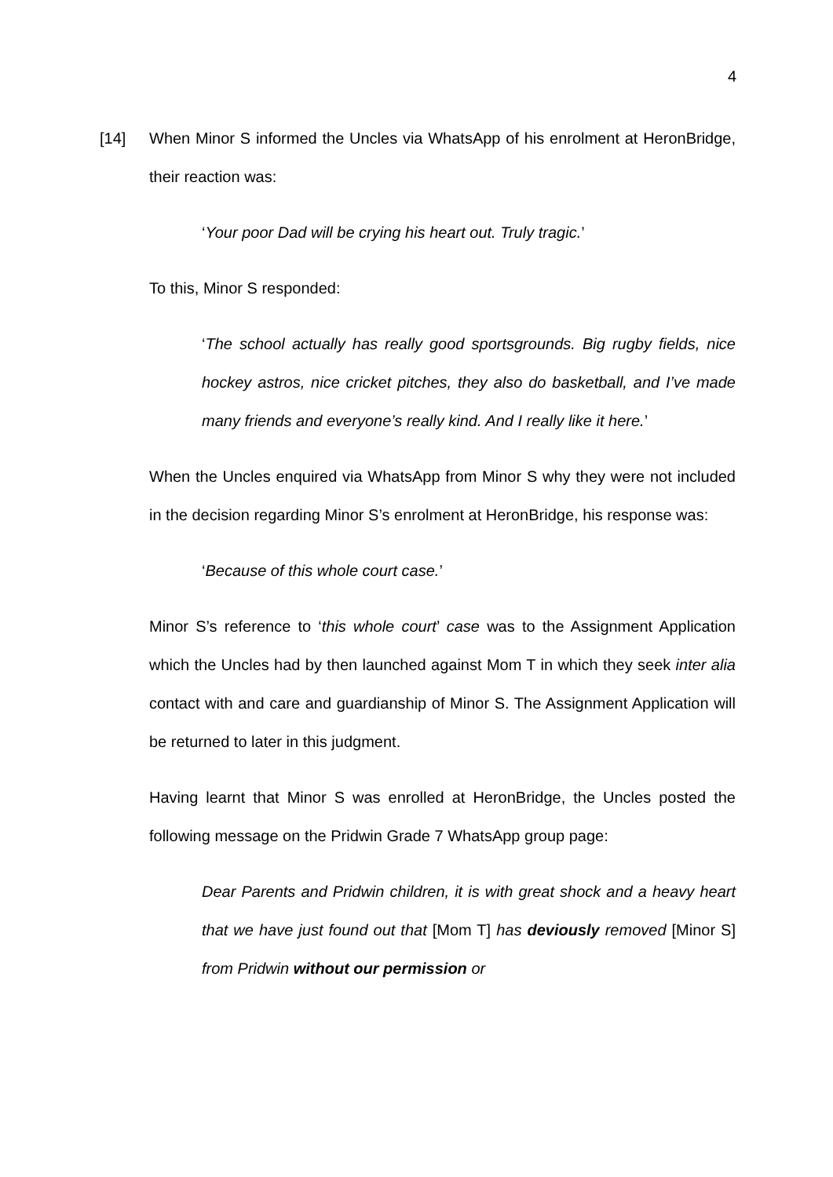4
[14] When Minor S informed the Uncles via WhatsApp of his enrolment at HeronBridge, their reaction was:
‘Your poor Dad will be crying his heart out. Truly tragic.’
To this, Minor S responded:
‘The school actually has really good sportsgrounds. Big rugby fields, nice hockey astros, nice cricket pitches, they also do basketball, and I’ve made many friends and everyone’s really kind. And I really like it here.’
When the Uncles enquired via WhatsApp from Minor S why they were not included in the decision regarding Minor S’s enrolment at HeronBridge, his response was:
‘Because of this whole court case.’
Minor S’s reference to ‘this whole court’ case was to the Assignment Application which the Uncles had by then launched against Mom T in which they seek inter alia contact with and care and guardianship of Minor S. The Assignment Application will be returned to later in this judgment.
Having learnt that Minor S was enrolled at HeronBridge, the Uncles posted the following message on the Pridwin Grade 7 WhatsApp group page:
Dear Parents and Pridwin children, it is with great shock and a heavy heart that we have just found out that [Mom T] has deviously removed [Minor S] from Pridwin without our permission or